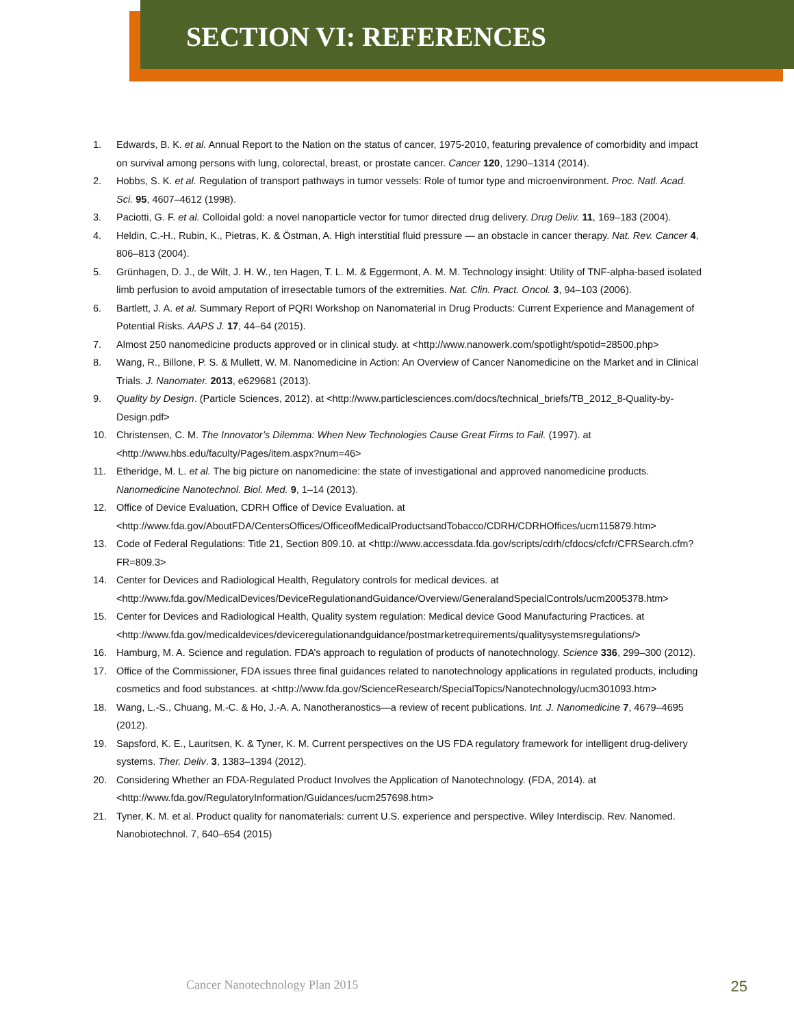SECTION VI: REFERENCES
1. Edwards, B. K. et al. Annual Report to the Nation on the status of cancer, 1975-2010, featuring prevalence of comorbidity and impact on survival among persons with lung, colorectal, breast, or prostate cancer. Cancer 120, 1290–1314 (2014).
2. Hobbs, S. K. et al. Regulation of transport pathways in tumor vessels: Role of tumor type and microenvironment. Proc. Natl. Acad. Sci. 95, 4607–4612 (1998).
3. Paciotti, G. F. et al. Colloidal gold: a novel nanoparticle vector for tumor directed drug delivery. Drug Deliv. 11, 169–183 (2004).
4. Heldin, C.-H., Rubin, K., Pietras, K. & Östman, A. High interstitial fluid pressure — an obstacle in cancer therapy. Nat. Rev. Cancer 4, 806–813 (2004).
5. Grünhagen, D. J., de Wilt, J. H. W., ten Hagen, T. L. M. & Eggermont, A. M. M. Technology insight: Utility of TNF-alpha-based isolated limb perfusion to avoid amputation of irresectable tumors of the extremities. Nat. Clin. Pract. Oncol. 3, 94–103 (2006).
6. Bartlett, J. A. et al. Summary Report of PQRI Workshop on Nanomaterial in Drug Products: Current Experience and Management of Potential Risks. AAPS J. 17, 44–64 (2015).
7. Almost 250 nanomedicine products approved or in clinical study. at <http://www.nanowerk.com/spotlight/spotid=28500.php>
8. Wang, R., Billone, P. S. & Mullett, W. M. Nanomedicine in Action: An Overview of Cancer Nanomedicine on the Market and in Clinical Trials. J. Nanomater. 2013, e629681 (2013).
9. Quality by Design. (Particle Sciences, 2012). at <http://www.particlesciences.com/docs/technical_briefs/TB_2012_8-Quality-by-Design.pdf>
10. Christensen, C. M. The Innovator’s Dilemma: When New Technologies Cause Great Firms to Fail. (1997). at <http://www.hbs.edu/faculty/Pages/item.aspx?num=46>
11. Etheridge, M. L. et al. The big picture on nanomedicine: the state of investigational and approved nanomedicine products. Nanomedicine Nanotechnol. Biol. Med. 9, 1–14 (2013).
12. Office of Device Evaluation, CDRH Office of Device Evaluation. at <http://www.fda.gov/AboutFDA/CentersOffices/OfficeofMedicalProductsandTobacco/CDRH/CDRHOffices/ucm115879.htm>
13. Code of Federal Regulations: Title 21, Section 809.10. at <http://www.accessdata.fda.gov/scripts/cdrh/cfdocs/cfcfr/CFRSearch.cfm?FR=809.3>
14. Center for Devices and Radiological Health, Regulatory controls for medical devices. at <http://www.fda.gov/MedicalDevices/DeviceRegulationandGuidance/Overview/GeneralandSpecialControls/ucm2005378.htm>
15. Center for Devices and Radiological Health, Quality system regulation: Medical device Good Manufacturing Practices. at <http://www.fda.gov/medicaldevices/deviceregulationandguidance/postmarketrequirements/qualitysystemsregulations/>
16. Hamburg, M. A. Science and regulation. FDA’s approach to regulation of products of nanotechnology. Science 336, 299–300 (2012).
17. Office of the Commissioner, FDA issues three final guidances related to nanotechnology applications in regulated products, including cosmetics and food substances. at <http://www.fda.gov/ScienceResearch/SpecialTopics/Nanotechnology/ucm301093.htm>
18. Wang, L.-S., Chuang, M.-C. & Ho, J.-A. A. Nanotheranostics—a review of recent publications. Int. J. Nanomedicine 7, 4679–4695 (2012).
19. Sapsford, K. E., Lauritsen, K. & Tyner, K. M. Current perspectives on the US FDA regulatory framework for intelligent drug-delivery systems. Ther. Deliv. 3, 1383–1394 (2012).
20. Considering Whether an FDA-Regulated Product Involves the Application of Nanotechnology. (FDA, 2014). at <http://www.fda.gov/RegulatoryInformation/Guidances/ucm257698.htm>
21. Tyner, K. M. et al. Product quality for nanomaterials: current U.S. experience and perspective. Wiley Interdiscip. Rev. Nanomed. Nanobiotechnol. 7, 640–654 (2015)
Cancer Nanotechnology Plan 2015 25